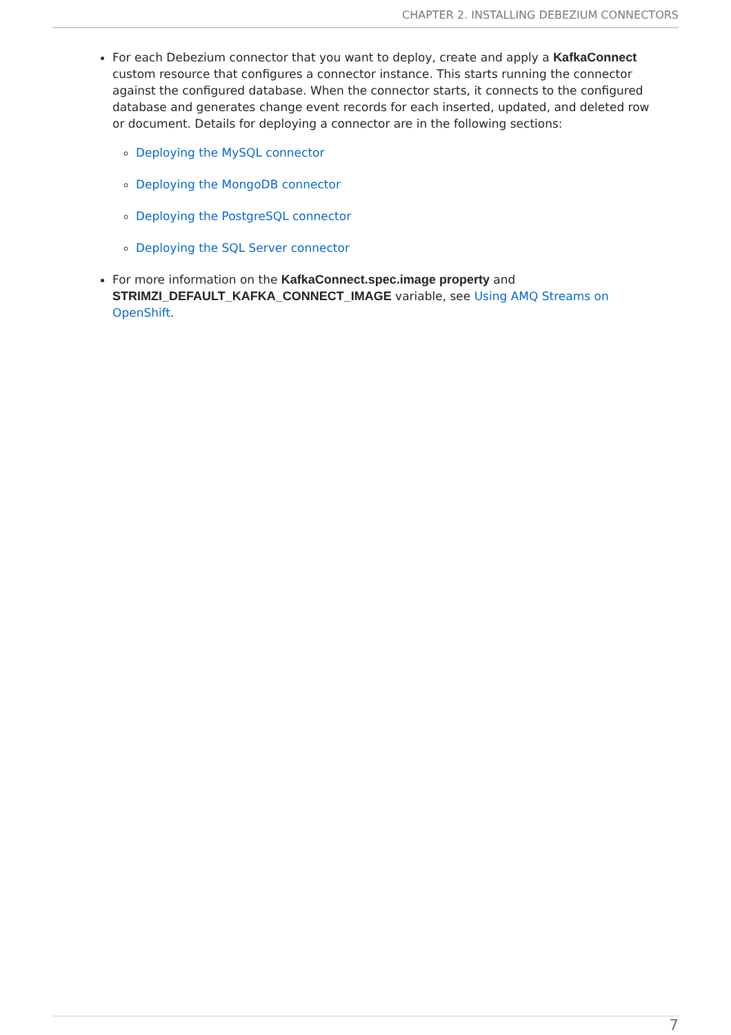CHAPTER 2. INSTALLING DEBEZIUM CONNECTORS
For each Debezium connector that you want to deploy, create and apply a KafkaConnect custom resource that configures a connector instance. This starts running the connector against the configured database. When the connector starts, it connects to the configured database and generates change event records for each inserted, updated, and deleted row or document. Details for deploying a connector are in the following sections:
Deploying the MySQL connector
Deploying the MongoDB connector
Deploying the PostgreSQL connector
Deploying the SQL Server connector
For more information on the KafkaConnect.spec.image property and STRIMZI_DEFAULT_KAFKA_CONNECT_IMAGE variable, see Using AMQ Streams on OpenShift.
7